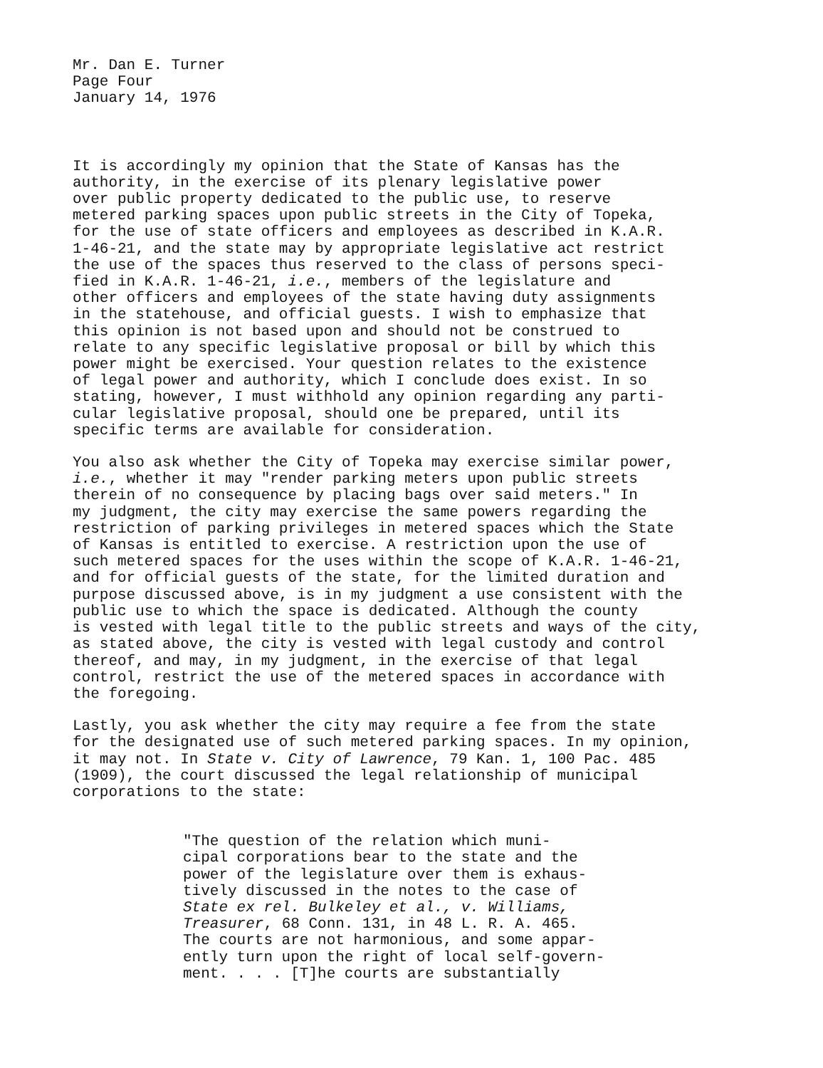Mr. Dan E. Turner Page Four January 14, 1976
It is accordingly my opinion that the State of Kansas has the authority, in the exercise of its plenary legislative power over public property dedicated to the public use, to reserve metered parking spaces upon public streets in the City of Topeka, for the use of state officers and employees as described in K.A.R. 1-46-21, and the state may by appropriate legislative act restrict the use of the spaces thus reserved to the class of persons speci- fied in K.A.R. 1-46-21, i.e., members of the legislature and other officers and employees of the state having duty assignments in the statehouse, and official guests. I wish to emphasize that this opinion is not based upon and should not be construed to relate to any specific legislative proposal or bill by which this power might be exercised. Your question relates to the existence of legal power and authority, which I conclude does exist. In so stating, however, I must withhold any opinion regarding any parti- cular legislative proposal, should one be prepared, until its specific terms are available for consideration.
You also ask whether the City of Topeka may exercise similar power, i.e., whether it may "render parking meters upon public streets therein of no consequence by placing bags over said meters." In my judgment, the city may exercise the same powers regarding the restriction of parking privileges in metered spaces which the State of Kansas is entitled to exercise. A restriction upon the use of such metered spaces for the uses within the scope of K.A.R. 1-46-21, and for official guests of the state, for the limited duration and purpose discussed above, is in my judgment a use consistent with the public use to which the space is dedicated. Although the county is vested with legal title to the public streets and ways of the city, as stated above, the city is vested with legal custody and control thereof, and may, in my judgment, in the exercise of that legal control, restrict the use of the metered spaces in accordance with the foregoing.
Lastly, you ask whether the city may require a fee from the state for the designated use of such metered parking spaces. In my opinion, it may not. In State v. City of Lawrence, 79 Kan. 1, 100 Pac. 485 (1909), the court discussed the legal relationship of municipal corporations to the state:
"The question of the relation which muni- cipal corporations bear to the state and the power of the legislature over them is exhaus- tively discussed in the notes to the case of State ex rel. Bulkeley et al., v. Williams, Treasurer, 68 Conn. 131, in 48 L. R. A. 465. The courts are not harmonious, and some appar- ently turn upon the right of local self-govern- ment. . . . [T]he courts are substantially